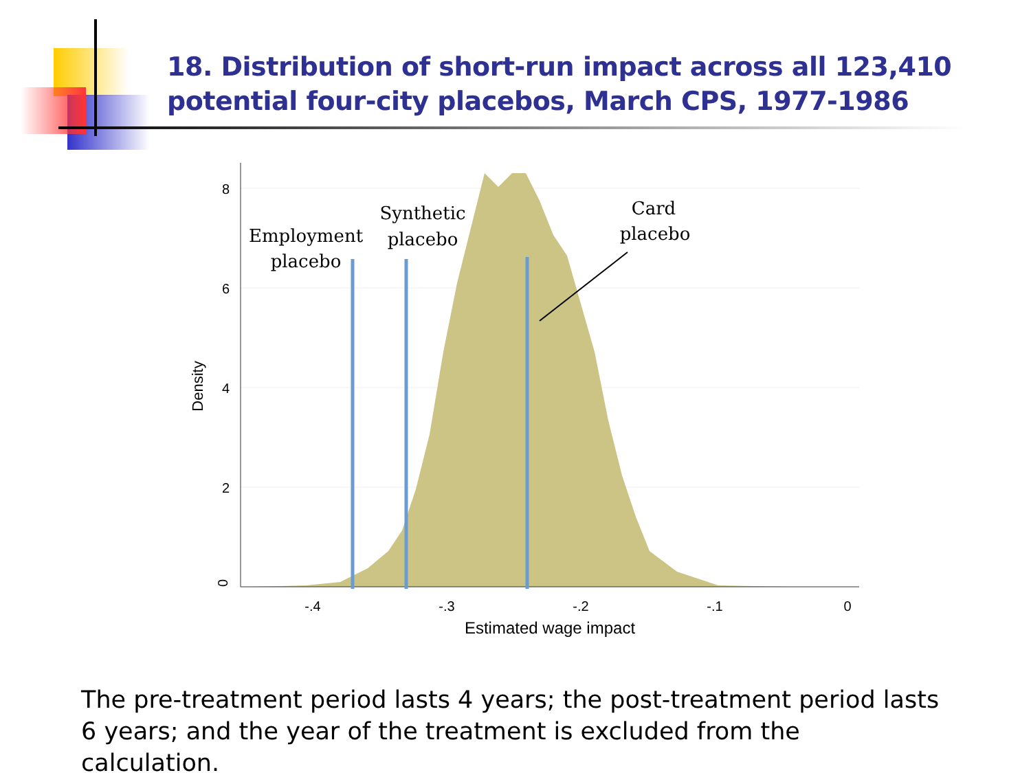18. Distribution of short-run impact across all 123,410 potential four-city placebos, March CPS, 1977-1986
-.4
-.3
-.2
-.1
0
Estimated wage impact
Density
0
2
4
6
8
Employment
placebo
Synthetic
placebo
Card
placebo
The pre-treatment period lasts 4 years; the post-treatment period lasts 6 years; and the year of the treatment is excluded from the calculation.